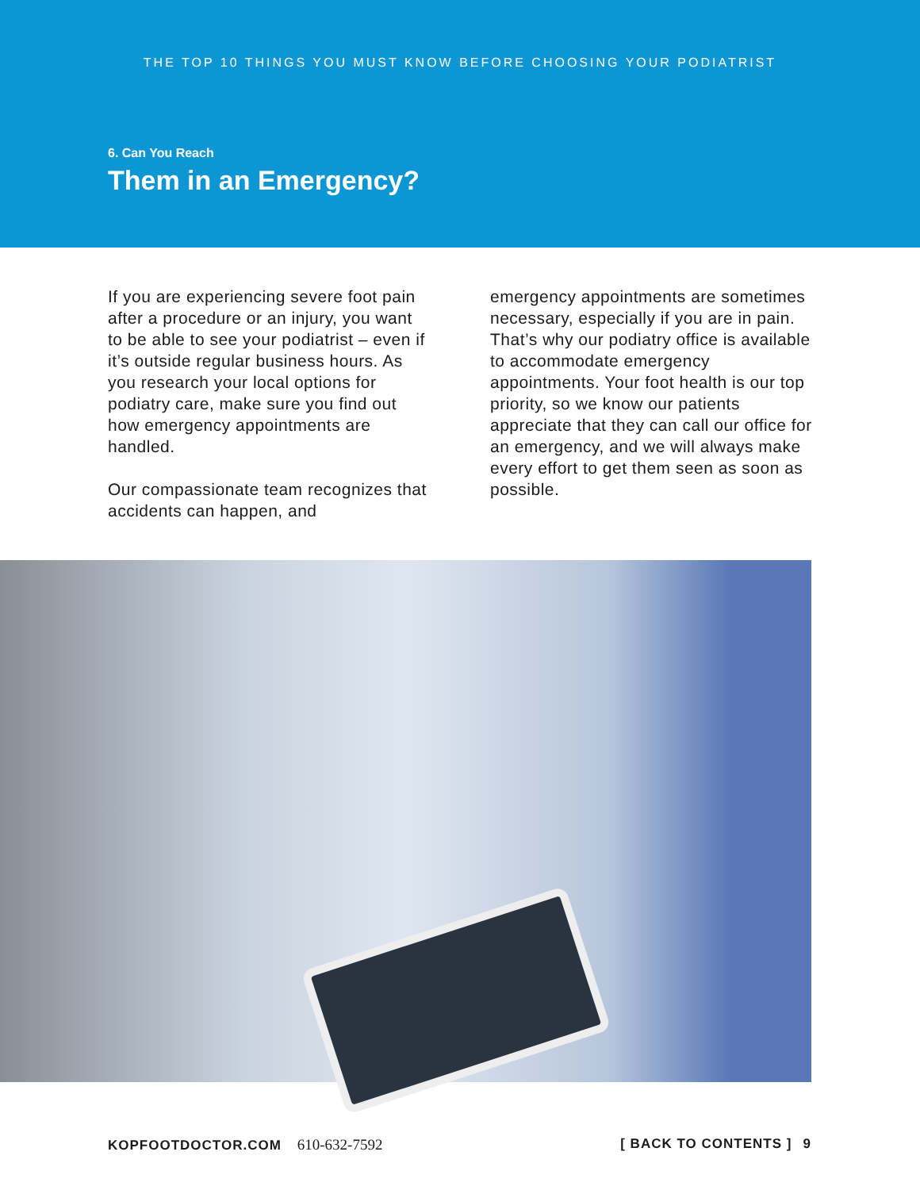THE TOP 10 THINGS YOU MUST KNOW BEFORE CHOOSING YOUR PODIATRIST
6. Can You Reach
Them in an Emergency?
If you are experiencing severe foot pain after a procedure or an injury, you want to be able to see your podiatrist – even if it’s outside regular business hours. As you research your local options for podiatry care, make sure you find out how emergency appointments are handled.
Our compassionate team recognizes that accidents can happen, and
emergency appointments are sometimes necessary, especially if you are in pain. That’s why our podiatry office is available to accommodate emergency appointments. Your foot health is our top priority, so we know our patients appreciate that they can call our office for an emergency, and we will always make every effort to get them seen as soon as possible.
KOPFOOTDOCTOR.COM 610-632-7592 [ BACK TO CONTENTS ] 9